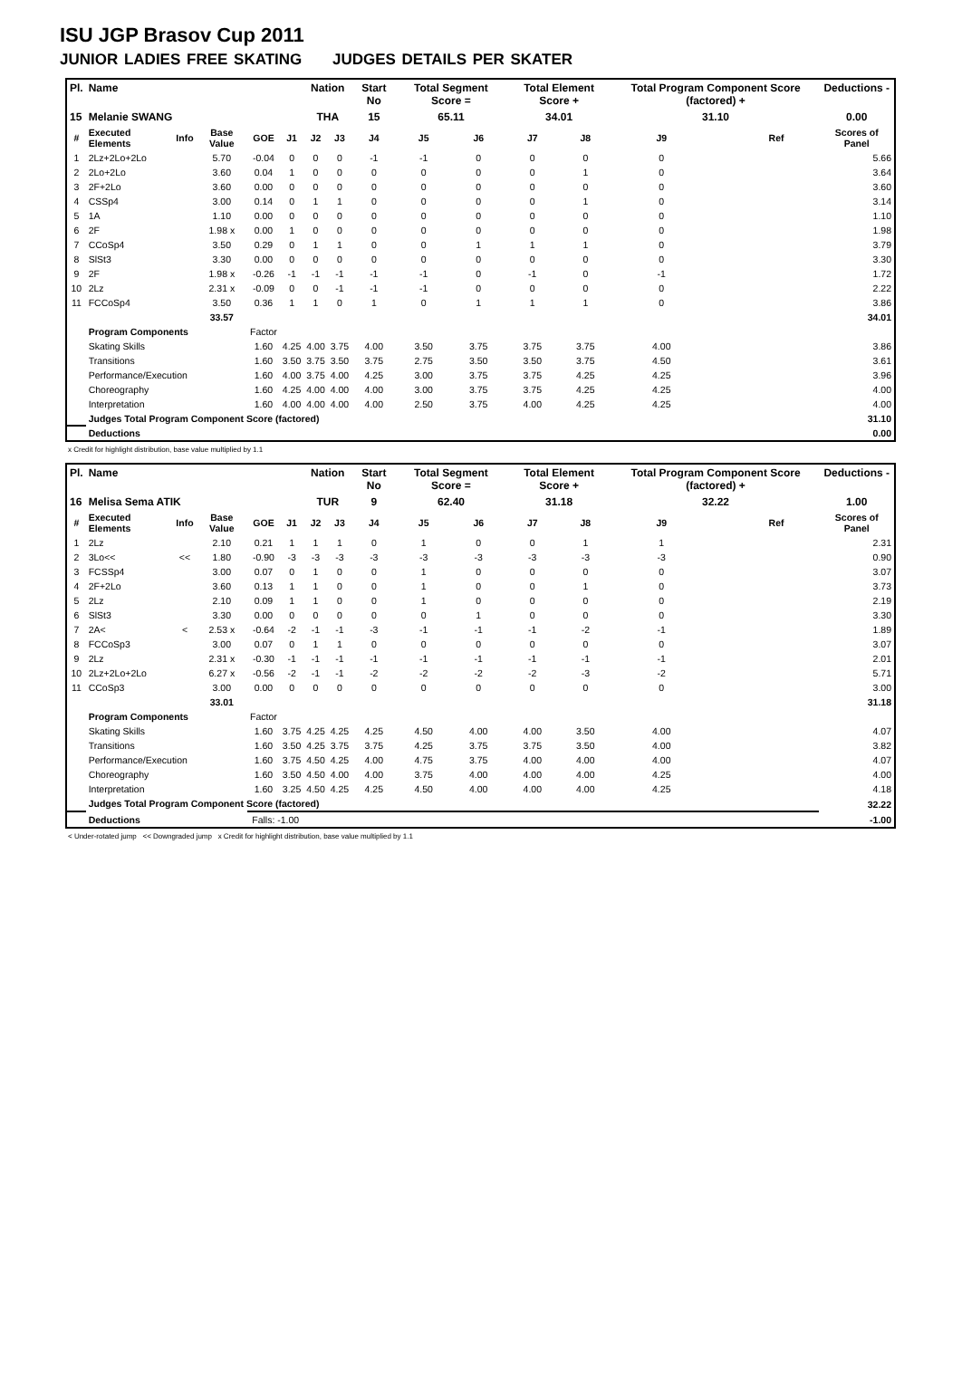ISU JGP Brasov Cup 2011
JUNIOR LADIES FREE SKATING JUDGES DETAILS PER SKATER
| Pl. | Name | | | | | Nation | | Start No | Total Segment Score = | | Total Element Score + | | Total Program Component Score (factored) + | | | Deductions - |
| 15 | Melanie SWANG | | | | | THA | | 15 | 65.11 | | 34.01 | | 31.10 | | | 0.00 |
| # | Executed Elements | Info | Base Value | GOE | J1 | J2 | J3 | J4 | J5 | J6 | J7 | J8 | J9 | | Ref | Scores of Panel |
| 1 | 2Lz+2Lo+2Lo | | 5.70 | -0.04 | 0 | 0 | 0 | -1 | -1 | 0 | 0 | 0 | 0 | | | 5.66 |
| 2 | 2Lo+2Lo | | 3.60 | 0.04 | 1 | 0 | 0 | 0 | 0 | 0 | 0 | 1 | 0 | | | 3.64 |
| 3 | 2F+2Lo | | 3.60 | 0.00 | 0 | 0 | 0 | 0 | 0 | 0 | 0 | 0 | 0 | | | 3.60 |
| 4 | CSSp4 | | 3.00 | 0.14 | 0 | 1 | 1 | 0 | 0 | 0 | 0 | 1 | 0 | | | 3.14 |
| 5 | 1A | | 1.10 | 0.00 | 0 | 0 | 0 | 0 | 0 | 0 | 0 | 0 | 0 | | | 1.10 |
| 6 | 2F | | 1.98 x | 0.00 | 1 | 0 | 0 | 0 | 0 | 0 | 0 | 0 | 0 | | | 1.98 |
| 7 | CCoSp4 | | 3.50 | 0.29 | 0 | 1 | 1 | 0 | 0 | 1 | 1 | 1 | 0 | | | 3.79 |
| 8 | SlSt3 | | 3.30 | 0.00 | 0 | 0 | 0 | 0 | 0 | 0 | 0 | 0 | 0 | | | 3.30 |
| 9 | 2F | | 1.98 x | -0.26 | -1 | -1 | -1 | -1 | -1 | 0 | -1 | 0 | -1 | | | 1.72 |
| 10 | 2Lz | | 2.31 x | -0.09 | 0 | 0 | -1 | -1 | -1 | 0 | 0 | 0 | 0 | | | 2.22 |
| 11 | FCCoSp4 | | 3.50 | 0.36 | 1 | 1 | 0 | 1 | 0 | 1 | 1 | 1 | 0 | | | 3.86 |
| | | | 33.57 | | | | | | | | | | | | | 34.01 |
| | Program Components | | | Factor | | | | | | | | | | | | |
| | Skating Skills | | | 1.60 | 4.25 | 4.00 | 3.75 | 4.00 | 3.50 | 3.75 | 3.75 | 3.75 | 4.00 | | | 3.86 |
| | Transitions | | | 1.60 | 3.50 | 3.75 | 3.50 | 3.75 | 2.75 | 3.50 | 3.50 | 3.75 | 4.50 | | | 3.61 |
| | Performance/Execution | | | 1.60 | 4.00 | 3.75 | 4.00 | 4.25 | 3.00 | 3.75 | 3.75 | 4.25 | 4.25 | | | 3.96 |
| | Choreography | | | 1.60 | 4.25 | 4.00 | 4.00 | 4.00 | 3.00 | 3.75 | 3.75 | 4.25 | 4.25 | | | 4.00 |
| | Interpretation | | | 1.60 | 4.00 | 4.00 | 4.00 | 4.00 | 2.50 | 3.75 | 4.00 | 4.25 | 4.25 | | | 4.00 |
| | Judges Total Program Component Score (factored) | | | | | | | | | | | | | | | 31.10 |
| | Deductions | | | | | | | | | | | | | | | 0.00 |
x Credit for highlight distribution, base value multiplied by 1.1
| Pl. | Name | | | | | Nation | | Start No | Total Segment Score = | | Total Element Score + | | Total Program Component Score (factored) + | | | Deductions - |
| 16 | Melisa Sema ATIK | | | | | TUR | | 9 | 62.40 | | 31.18 | | 32.22 | | | 1.00 |
| # | Executed Elements | Info | Base Value | GOE | J1 | J2 | J3 | J4 | J5 | J6 | J7 | J8 | J9 | | Ref | Scores of Panel |
| 1 | 2Lz | | 2.10 | 0.21 | 1 | 1 | 1 | 0 | 1 | 0 | 0 | 1 | 1 | | | 2.31 |
| 2 | 3Lo<< | << | 1.80 | -0.90 | -3 | -3 | -3 | -3 | -3 | -3 | -3 | -3 | -3 | | | 0.90 |
| 3 | FCSSp4 | | 3.00 | 0.07 | 0 | 1 | 0 | 0 | 1 | 0 | 0 | 0 | 0 | | | 3.07 |
| 4 | 2F+2Lo | | 3.60 | 0.13 | 1 | 1 | 0 | 0 | 1 | 0 | 0 | 1 | 0 | | | 3.73 |
| 5 | 2Lz | | 2.10 | 0.09 | 1 | 1 | 0 | 0 | 1 | 0 | 0 | 0 | 0 | | | 2.19 |
| 6 | SlSt3 | | 3.30 | 0.00 | 0 | 0 | 0 | 0 | 0 | 1 | 0 | 0 | 0 | | | 3.30 |
| 7 | 2A< | < | 2.53 x | -0.64 | -2 | -1 | -1 | -3 | -1 | -1 | -1 | -2 | -1 | | | 1.89 |
| 8 | FCCoSp3 | | 3.00 | 0.07 | 0 | 1 | 1 | 0 | 0 | 0 | 0 | 0 | 0 | | | 3.07 |
| 9 | 2Lz | | 2.31 x | -0.30 | -1 | -1 | -1 | -1 | -1 | -1 | -1 | -1 | -1 | | | 2.01 |
| 10 | 2Lz+2Lo+2Lo | | 6.27 x | -0.56 | -2 | -1 | -1 | -2 | -2 | -2 | -2 | -3 | -2 | | | 5.71 |
| 11 | CCoSp3 | | 3.00 | 0.00 | 0 | 0 | 0 | 0 | 0 | 0 | 0 | 0 | 0 | | | 3.00 |
| | | | 33.01 | | | | | | | | | | | | | 31.18 |
| | Program Components | | | Factor | | | | | | | | | | | | |
| | Skating Skills | | | 1.60 | 3.75 | 4.25 | 4.25 | 4.25 | 4.50 | 4.00 | 4.00 | 3.50 | 4.00 | | | 4.07 |
| | Transitions | | | 1.60 | 3.50 | 4.25 | 3.75 | 3.75 | 4.25 | 3.75 | 3.75 | 3.50 | 4.00 | | | 3.82 |
| | Performance/Execution | | | 1.60 | 3.75 | 4.50 | 4.25 | 4.00 | 4.75 | 3.75 | 4.00 | 4.00 | 4.00 | | | 4.07 |
| | Choreography | | | 1.60 | 3.50 | 4.50 | 4.00 | 4.00 | 3.75 | 4.00 | 4.00 | 4.00 | 4.25 | | | 4.00 |
| | Interpretation | | | 1.60 | 3.25 | 4.50 | 4.25 | 4.25 | 4.50 | 4.00 | 4.00 | 4.00 | 4.25 | | | 4.18 |
| | Judges Total Program Component Score (factored) | | | | | | | | | | | | | | | 32.22 |
| | Deductions | | | Falls: -1.00 | | | | | | | | | | | | -1.00 |
< Under-rotated jump << Downgraded jump x Credit for highlight distribution, base value multiplied by 1.1